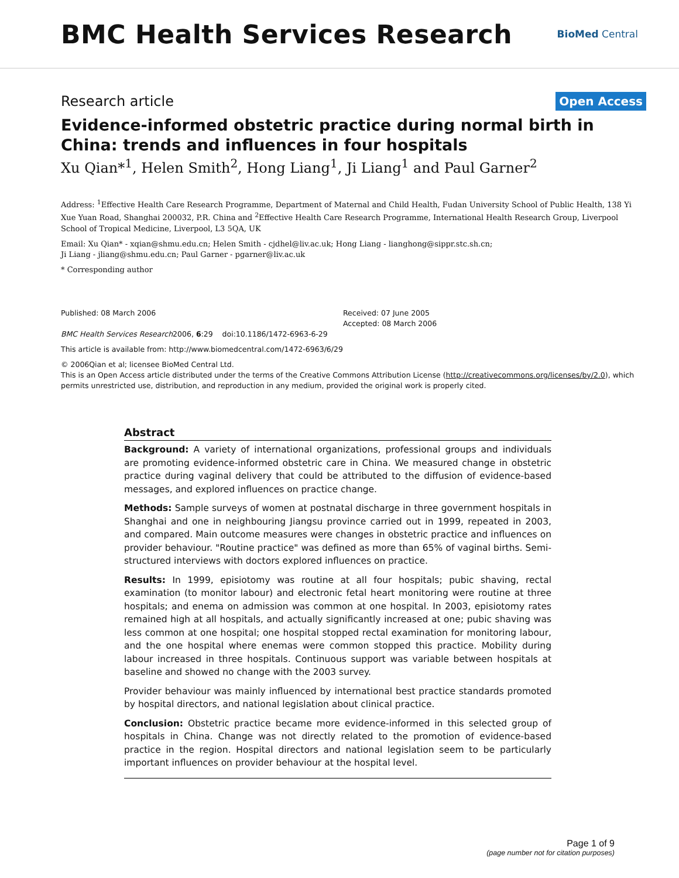BMC Health Services Research
BioMed Central
Research article
Open Access
Evidence-informed obstetric practice during normal birth in China: trends and influences in four hospitals
Xu Qian*<sup>1</sup>, Helen Smith<sup>2</sup>, Hong Liang<sup>1</sup>, Ji Liang<sup>1</sup> and Paul Garner<sup>2</sup>
Address: <sup>1</sup>Effective Health Care Research Programme, Department of Maternal and Child Health, Fudan University School of Public Health, 138 Yi Xue Yuan Road, Shanghai 200032, P.R. China and <sup>2</sup>Effective Health Care Research Programme, International Health Research Group, Liverpool School of Tropical Medicine, Liverpool, L3 5QA, UK
Email: Xu Qian* - xqian@shmu.edu.cn; Helen Smith - cjdhel@liv.ac.uk; Hong Liang - lianghong@sippr.stc.sh.cn;
Ji Liang - jliang@shmu.edu.cn; Paul Garner - pgarner@liv.ac.uk
* Corresponding author
Published: 08 March 2006
BMC Health Services Research2006, 6:29 doi:10.1186/1472-6963-6-29
Received: 07 June 2005
Accepted: 08 March 2006
This article is available from: http://www.biomedcentral.com/1472-6963/6/29
© 2006Qian et al; licensee BioMed Central Ltd.
This is an Open Access article distributed under the terms of the Creative Commons Attribution License (http://creativecommons.org/licenses/by/2.0), which permits unrestricted use, distribution, and reproduction in any medium, provided the original work is properly cited.
Abstract
Background: A variety of international organizations, professional groups and individuals are promoting evidence-informed obstetric care in China. We measured change in obstetric practice during vaginal delivery that could be attributed to the diffusion of evidence-based messages, and explored influences on practice change.
Methods: Sample surveys of women at postnatal discharge in three government hospitals in Shanghai and one in neighbouring Jiangsu province carried out in 1999, repeated in 2003, and compared. Main outcome measures were changes in obstetric practice and influences on provider behaviour. "Routine practice" was defined as more than 65% of vaginal births. Semi-structured interviews with doctors explored influences on practice.
Results: In 1999, episiotomy was routine at all four hospitals; pubic shaving, rectal examination (to monitor labour) and electronic fetal heart monitoring were routine at three hospitals; and enema on admission was common at one hospital. In 2003, episiotomy rates remained high at all hospitals, and actually significantly increased at one; pubic shaving was less common at one hospital; one hospital stopped rectal examination for monitoring labour, and the one hospital where enemas were common stopped this practice. Mobility during labour increased in three hospitals. Continuous support was variable between hospitals at baseline and showed no change with the 2003 survey.
Provider behaviour was mainly influenced by international best practice standards promoted by hospital directors, and national legislation about clinical practice.
Conclusion: Obstetric practice became more evidence-informed in this selected group of hospitals in China. Change was not directly related to the promotion of evidence-based practice in the region. Hospital directors and national legislation seem to be particularly important influences on provider behaviour at the hospital level.
Page 1 of 9
(page number not for citation purposes)